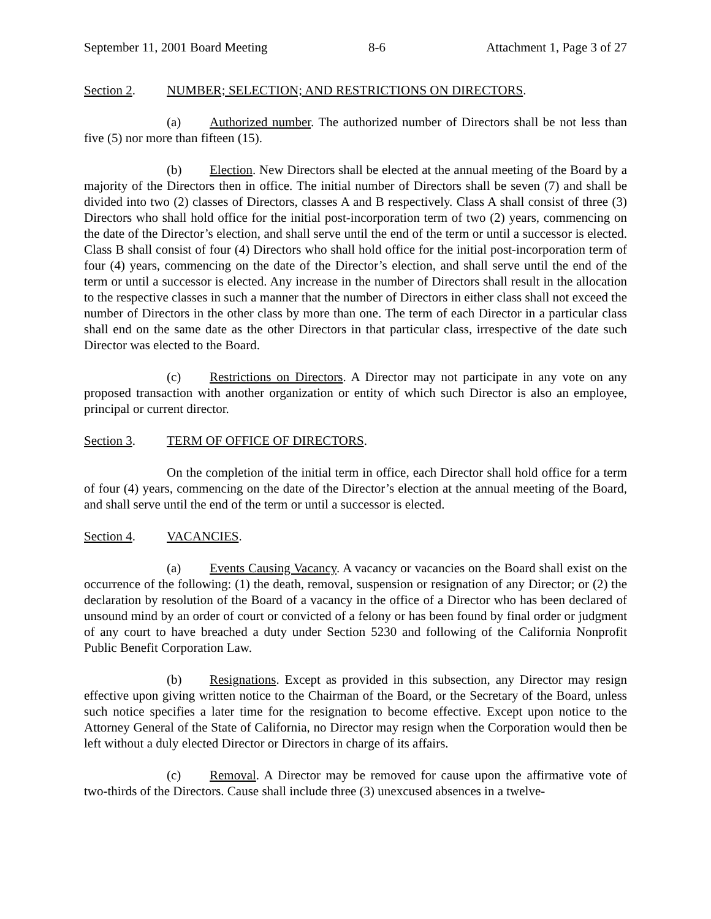September 11, 2001 Board Meeting 8-6 Attachment 1, Page 3 of 27
Section 2. NUMBER; SELECTION; AND RESTRICTIONS ON DIRECTORS.
(a) Authorized number. The authorized number of Directors shall be not less than five (5) nor more than fifteen (15).
(b) Election. New Directors shall be elected at the annual meeting of the Board by a majority of the Directors then in office. The initial number of Directors shall be seven (7) and shall be divided into two (2) classes of Directors, classes A and B respectively. Class A shall consist of three (3) Directors who shall hold office for the initial post-incorporation term of two (2) years, commencing on the date of the Director’s election, and shall serve until the end of the term or until a successor is elected. Class B shall consist of four (4) Directors who shall hold office for the initial post-incorporation term of four (4) years, commencing on the date of the Director’s election, and shall serve until the end of the term or until a successor is elected. Any increase in the number of Directors shall result in the allocation to the respective classes in such a manner that the number of Directors in either class shall not exceed the number of Directors in the other class by more than one. The term of each Director in a particular class shall end on the same date as the other Directors in that particular class, irrespective of the date such Director was elected to the Board.
(c) Restrictions on Directors. A Director may not participate in any vote on any proposed transaction with another organization or entity of which such Director is also an employee, principal or current director.
Section 3. TERM OF OFFICE OF DIRECTORS.
On the completion of the initial term in office, each Director shall hold office for a term of four (4) years, commencing on the date of the Director’s election at the annual meeting of the Board, and shall serve until the end of the term or until a successor is elected.
Section 4. VACANCIES.
(a) Events Causing Vacancy. A vacancy or vacancies on the Board shall exist on the occurrence of the following: (1) the death, removal, suspension or resignation of any Director; or (2) the declaration by resolution of the Board of a vacancy in the office of a Director who has been declared of unsound mind by an order of court or convicted of a felony or has been found by final order or judgment of any court to have breached a duty under Section 5230 and following of the California Nonprofit Public Benefit Corporation Law.
(b) Resignations. Except as provided in this subsection, any Director may resign effective upon giving written notice to the Chairman of the Board, or the Secretary of the Board, unless such notice specifies a later time for the resignation to become effective. Except upon notice to the Attorney General of the State of California, no Director may resign when the Corporation would then be left without a duly elected Director or Directors in charge of its affairs.
(c) Removal. A Director may be removed for cause upon the affirmative vote of two-thirds of the Directors. Cause shall include three (3) unexcused absences in a twelve-